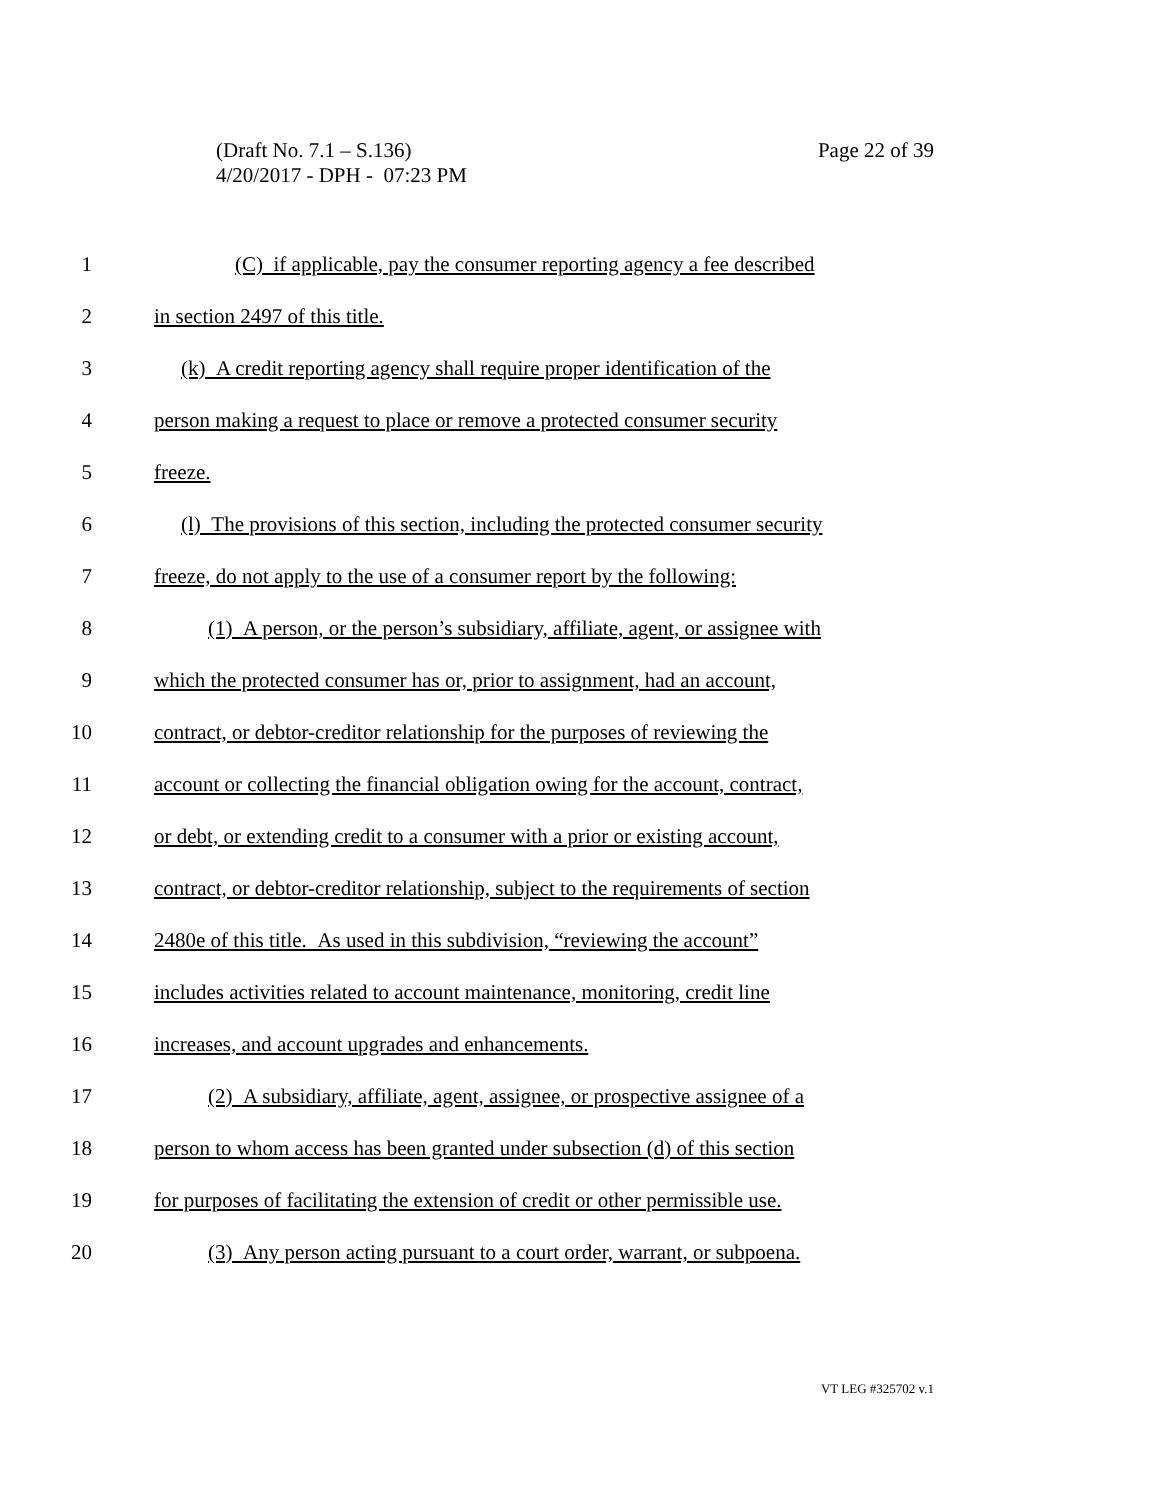Page 22 of 39 (Draft No. 7.1 – S.136)
4/20/2017 - DPH - 07:23 PM
1 (C) if applicable, pay the consumer reporting agency a fee described
2 in section 2497 of this title.
3 (k) A credit reporting agency shall require proper identification of the
4 person making a request to place or remove a protected consumer security
5 freeze.
6 (l) The provisions of this section, including the protected consumer security
7 freeze, do not apply to the use of a consumer report by the following:
8 (1) A person, or the person’s subsidiary, affiliate, agent, or assignee with
9 which the protected consumer has or, prior to assignment, had an account,
10 contract, or debtor-creditor relationship for the purposes of reviewing the
11 account or collecting the financial obligation owing for the account, contract,
12 or debt, or extending credit to a consumer with a prior or existing account,
13 contract, or debtor-creditor relationship, subject to the requirements of section
14 2480e of this title. As used in this subdivision, “reviewing the account”
15 includes activities related to account maintenance, monitoring, credit line
16 increases, and account upgrades and enhancements.
17 (2) A subsidiary, affiliate, agent, assignee, or prospective assignee of a
18 person to whom access has been granted under subsection (d) of this section
19 for purposes of facilitating the extension of credit or other permissible use.
20 (3) Any person acting pursuant to a court order, warrant, or subpoena.
VT LEG #325702 v.1